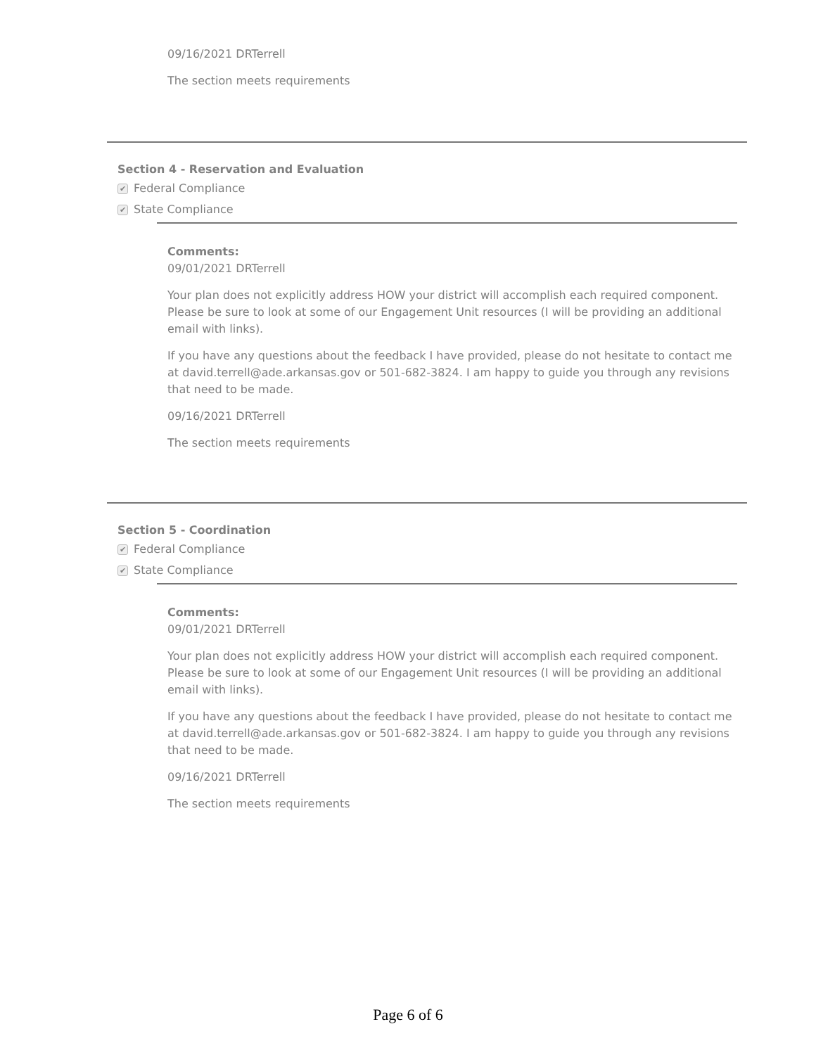09/16/2021 DRTerrell
The section meets requirements
Section 4 - Reservation and Evaluation
✔ Federal Compliance
✔ State Compliance
Comments:
09/01/2021 DRTerrell
Your plan does not explicitly address HOW your district will accomplish each required component.
Please be sure to look at some of our Engagement Unit resources (I will be providing an additional
email with links).
If you have any questions about the feedback I have provided, please do not hesitate to contact me
at david.terrell@ade.arkansas.gov or 501-682-3824. I am happy to guide you through any revisions
that need to be made.
09/16/2021 DRTerrell
The section meets requirements
Section 5 - Coordination
✔ Federal Compliance
✔ State Compliance
Comments:
09/01/2021 DRTerrell
Your plan does not explicitly address HOW your district will accomplish each required component.
Please be sure to look at some of our Engagement Unit resources (I will be providing an additional
email with links).
If you have any questions about the feedback I have provided, please do not hesitate to contact me
at david.terrell@ade.arkansas.gov or 501-682-3824. I am happy to guide you through any revisions
that need to be made.
09/16/2021 DRTerrell
The section meets requirements
Page 6 of 6